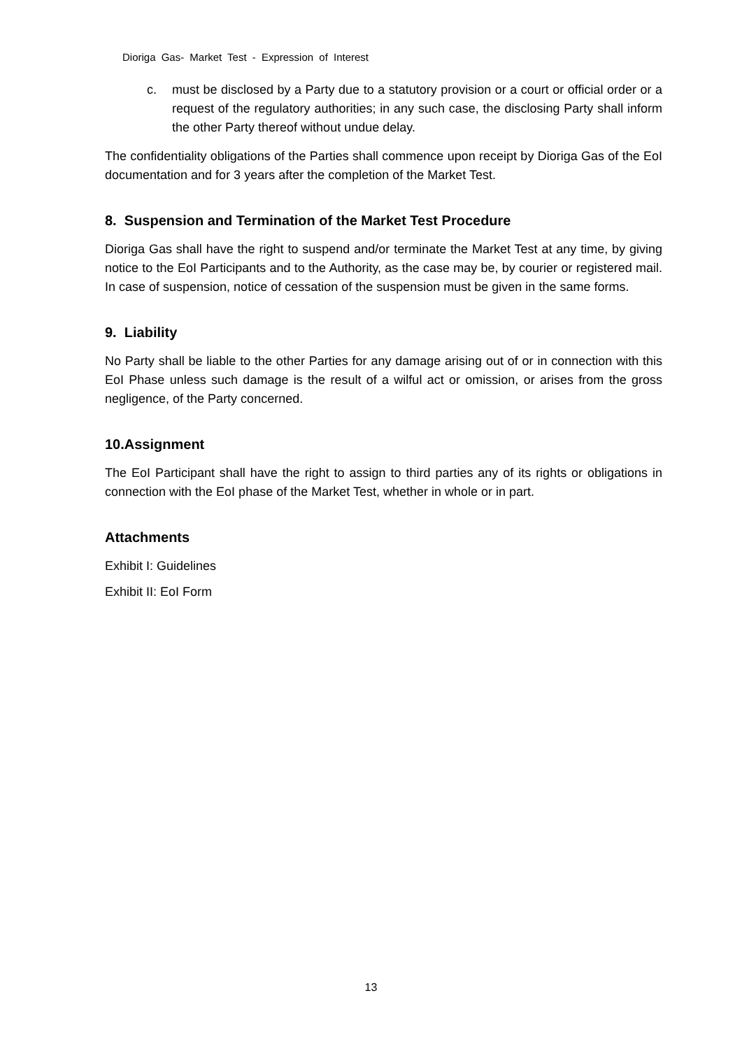Dioriga Gas- Market Test - Expression of Interest
c. must be disclosed by a Party due to a statutory provision or a court or official order or a request of the regulatory authorities; in any such case, the disclosing Party shall inform the other Party thereof without undue delay.
The confidentiality obligations of the Parties shall commence upon receipt by Dioriga Gas of the EoI documentation and for 3 years after the completion of the Market Test.
8. Suspension and Termination of the Market Test Procedure
Dioriga Gas shall have the right to suspend and/or terminate the Market Test at any time, by giving notice to the EoI Participants and to the Authority, as the case may be, by courier or registered mail. In case of suspension, notice of cessation of the suspension must be given in the same forms.
9. Liability
No Party shall be liable to the other Parties for any damage arising out of or in connection with this EoI Phase unless such damage is the result of a wilful act or omission, or arises from the gross negligence, of the Party concerned.
10.Assignment
The EoI Participant shall have the right to assign to third parties any of its rights or obligations in connection with the EoI phase of the Market Test, whether in whole or in part.
Attachments
Exhibit I: Guidelines
Exhibit II: EoI Form
13